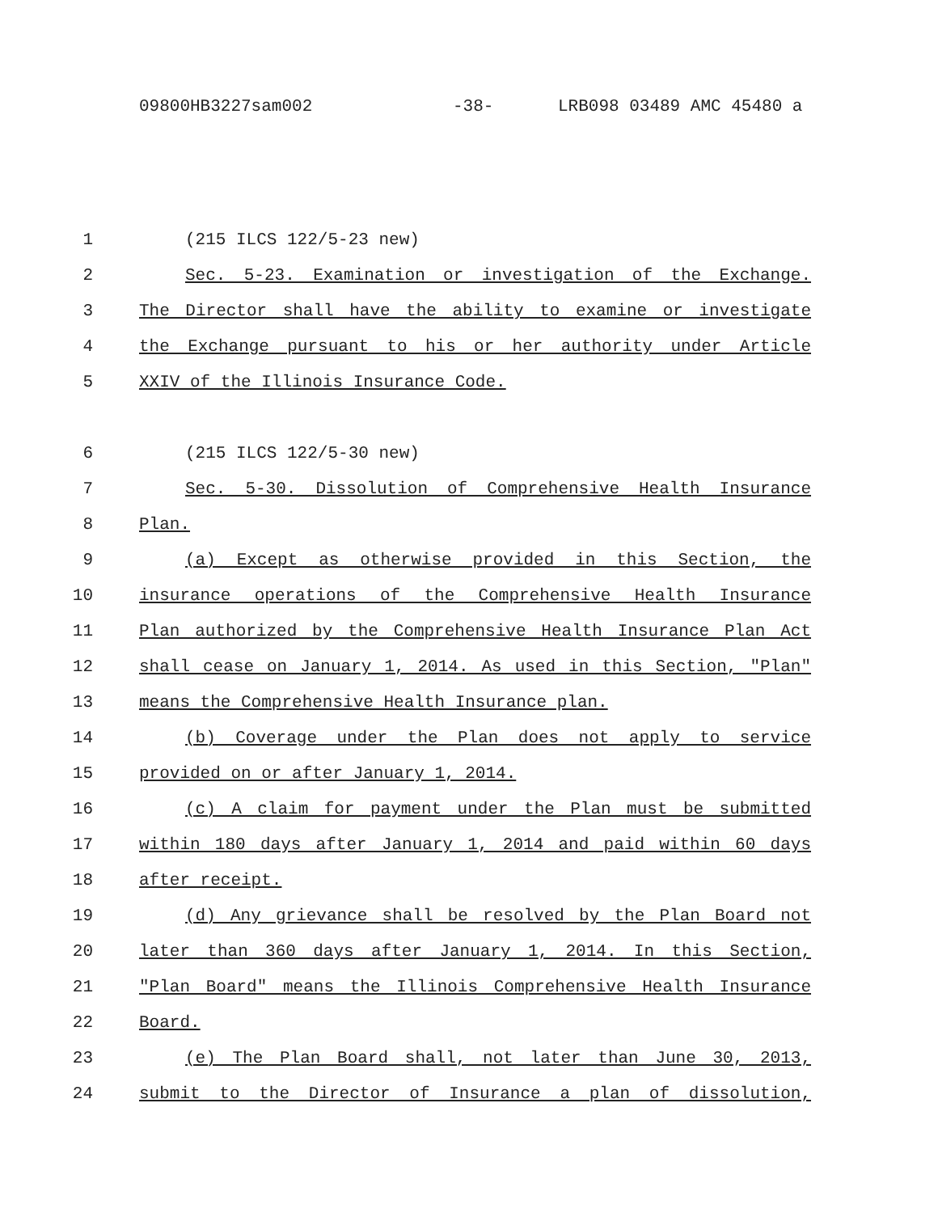09800HB3227sam002 -38- LRB098 03489 AMC 45480 a
1 (215 ILCS 122/5-23 new)
2 Sec. 5-23. Examination or investigation of the Exchange.
3 The Director shall have the ability to examine or investigate
4 the Exchange pursuant to his or her authority under Article
5 XXIV of the Illinois Insurance Code.
6 (215 ILCS 122/5-30 new)
7 Sec. 5-30. Dissolution of Comprehensive Health Insurance
8 Plan.
9 (a) Except as otherwise provided in this Section, the
10 insurance operations of the Comprehensive Health Insurance
11 Plan authorized by the Comprehensive Health Insurance Plan Act
12 shall cease on January 1, 2014. As used in this Section, "Plan"
13 means the Comprehensive Health Insurance plan.
14 (b) Coverage under the Plan does not apply to service
15 provided on or after January 1, 2014.
16 (c) A claim for payment under the Plan must be submitted
17 within 180 days after January 1, 2014 and paid within 60 days
18 after receipt.
19 (d) Any grievance shall be resolved by the Plan Board not
20 later than 360 days after January 1, 2014. In this Section,
21 "Plan Board" means the Illinois Comprehensive Health Insurance
22 Board.
23 (e) The Plan Board shall, not later than June 30, 2013,
24 submit to the Director of Insurance a plan of dissolution,